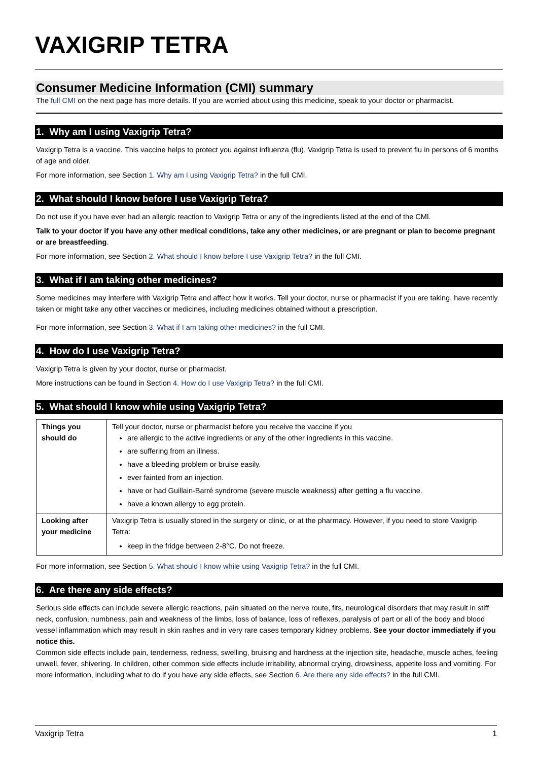VAXIGRIP TETRA
Consumer Medicine Information (CMI) summary
The full CMI on the next page has more details. If you are worried about using this medicine, speak to your doctor or pharmacist.
1. Why am I using Vaxigrip Tetra?
Vaxigrip Tetra is a vaccine. This vaccine helps to protect you against influenza (flu). Vaxigrip Tetra is used to prevent flu in persons of 6 months of age and older.
For more information, see Section 1. Why am I using Vaxigrip Tetra? in the full CMI.
2. What should I know before I use Vaxigrip Tetra?
Do not use if you have ever had an allergic reaction to Vaxigrip Tetra or any of the ingredients listed at the end of the CMI.
Talk to your doctor if you have any other medical conditions, take any other medicines, or are pregnant or plan to become pregnant or are breastfeeding.
For more information, see Section 2. What should I know before I use Vaxigrip Tetra? in the full CMI.
3. What if I am taking other medicines?
Some medicines may interfere with Vaxigrip Tetra and affect how it works. Tell your doctor, nurse or pharmacist if you are taking, have recently taken or might take any other vaccines or medicines, including medicines obtained without a prescription.
For more information, see Section 3. What if I am taking other medicines? in the full CMI.
4. How do I use Vaxigrip Tetra?
Vaxigrip Tetra is given by your doctor, nurse or pharmacist.
More instructions can be found in Section 4. How do I use Vaxigrip Tetra? in the full CMI.
5. What should I know while using Vaxigrip Tetra?
| Things you should do | Tell your doctor, nurse or pharmacist before you receive the vaccine if you are allergic to the active ingredients or any of the other ingredients in this vaccine. are suffering from an illness. have a bleeding problem or bruise easily. ever fainted from an injection. have or had Guillain-Barré syndrome (severe muscle weakness) after getting a flu vaccine. have a known allergy to egg protein. |
| Looking after your medicine | Vaxigrip Tetra is usually stored in the surgery or clinic, or at the pharmacy. However, if you need to store Vaxigrip Tetra: keep in the fridge between 2-8°C. Do not freeze. |
For more information, see Section 5. What should I know while using Vaxigrip Tetra? in the full CMI.
6. Are there any side effects?
Serious side effects can include severe allergic reactions, pain situated on the nerve route, fits, neurological disorders that may result in stiff neck, confusion, numbness, pain and weakness of the limbs, loss of balance, loss of reflexes, paralysis of part or all of the body and blood vessel inflammation which may result in skin rashes and in very rare cases temporary kidney problems. See your doctor immediately if you notice this.
Common side effects include pain, tenderness, redness, swelling, bruising and hardness at the injection site, headache, muscle aches, feeling unwell, fever, shivering. In children, other common side effects include irritability, abnormal crying, drowsiness, appetite loss and vomiting. For more information, including what to do if you have any side effects, see Section 6. Are there any side effects? in the full CMI.
Vaxigrip Tetra 1